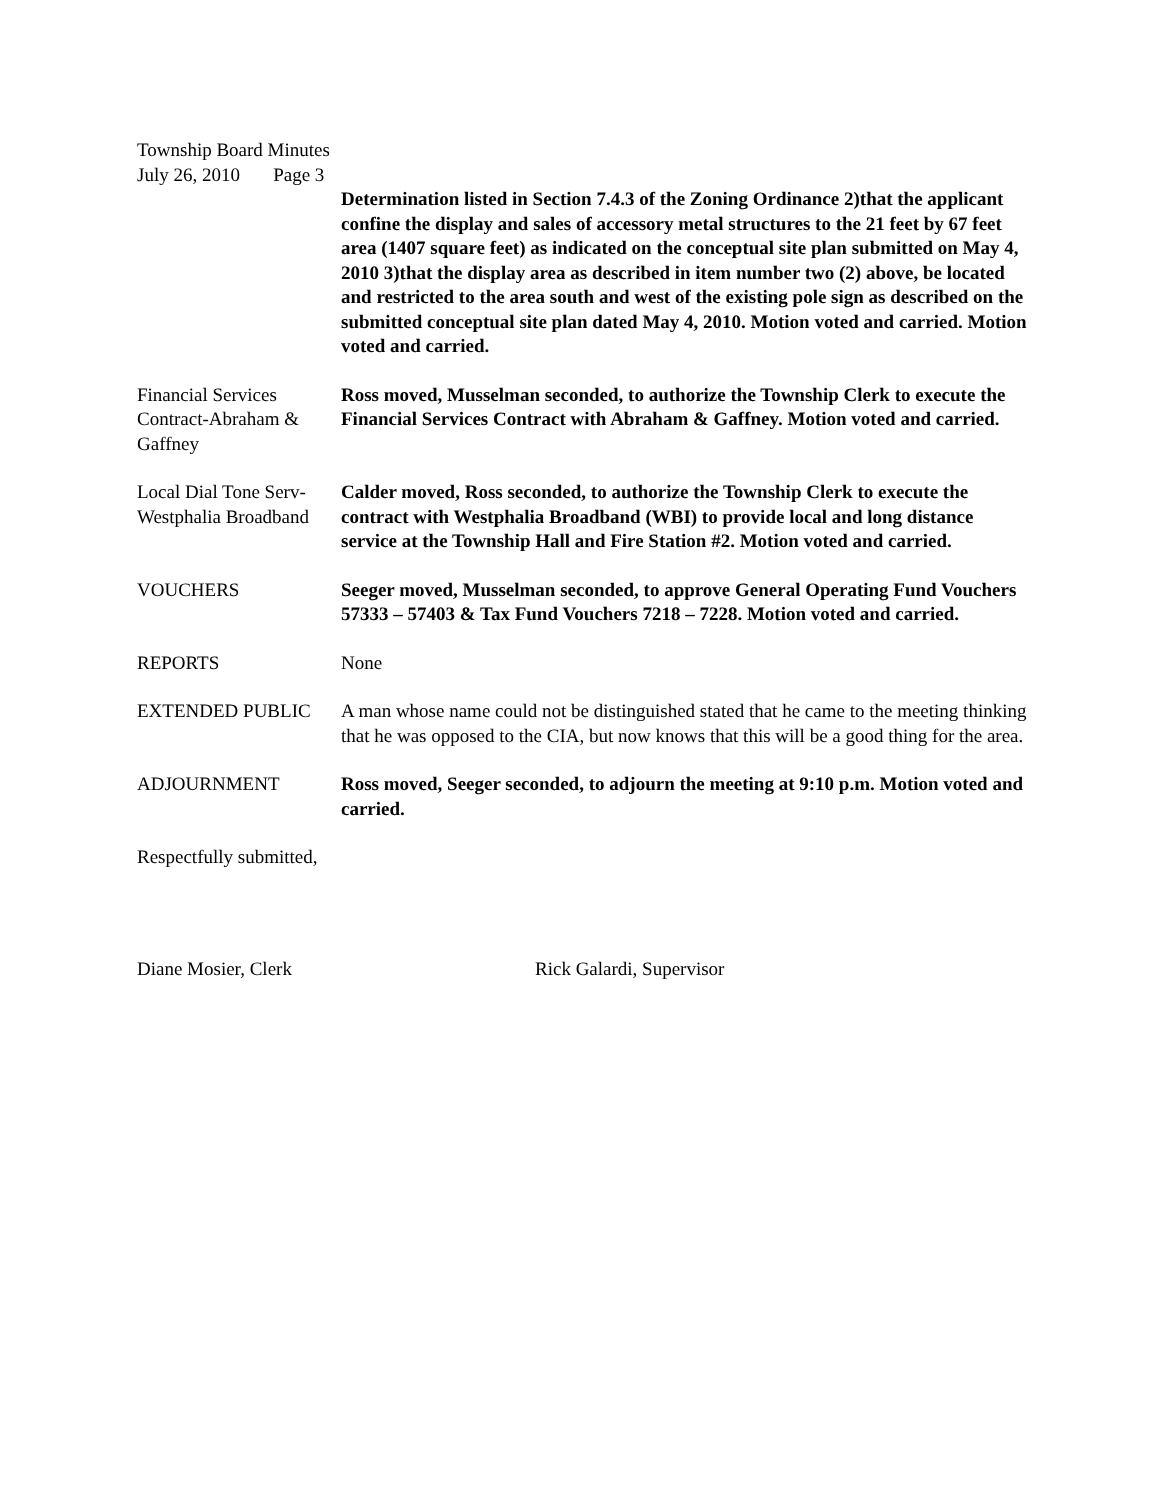Township Board Minutes
July 26, 2010 Page 3
Determination listed in Section 7.4.3 of the Zoning Ordinance 2)that the applicant confine the display and sales of accessory metal structures to the 21 feet by 67 feet area (1407 square feet) as indicated on the conceptual site plan submitted on May 4, 2010 3)that the display area as described in item number two (2) above, be located and restricted to the area south and west of the existing pole sign as described on the submitted conceptual site plan dated May 4, 2010. Motion voted and carried. Motion voted and carried.
Financial Services Contract-Abraham & Gaffney
Ross moved, Musselman seconded, to authorize the Township Clerk to execute the Financial Services Contract with Abraham & Gaffney. Motion voted and carried.
Local Dial Tone Serv-
Westphalia Broadband
Calder moved, Ross seconded, to authorize the Township Clerk to execute the contract with Westphalia Broadband (WBI) to provide local and long distance service at the Township Hall and Fire Station #2. Motion voted and carried.
VOUCHERS Seeger moved, Musselman seconded, to approve General Operating Fund Vouchers 57333 – 57403 & Tax Fund Vouchers 7218 – 7228. Motion voted and carried.
REPORTS None
EXTENDED PUBLIC A man whose name could not be distinguished stated that he came to the meeting thinking that he was opposed to the CIA, but now knows that this will be a good thing for the area.
ADJOURNMENT Ross moved, Seeger seconded, to adjourn the meeting at 9:10 p.m. Motion voted and carried.
Respectfully submitted,
Diane Mosier, Clerk Rick Galardi, Supervisor